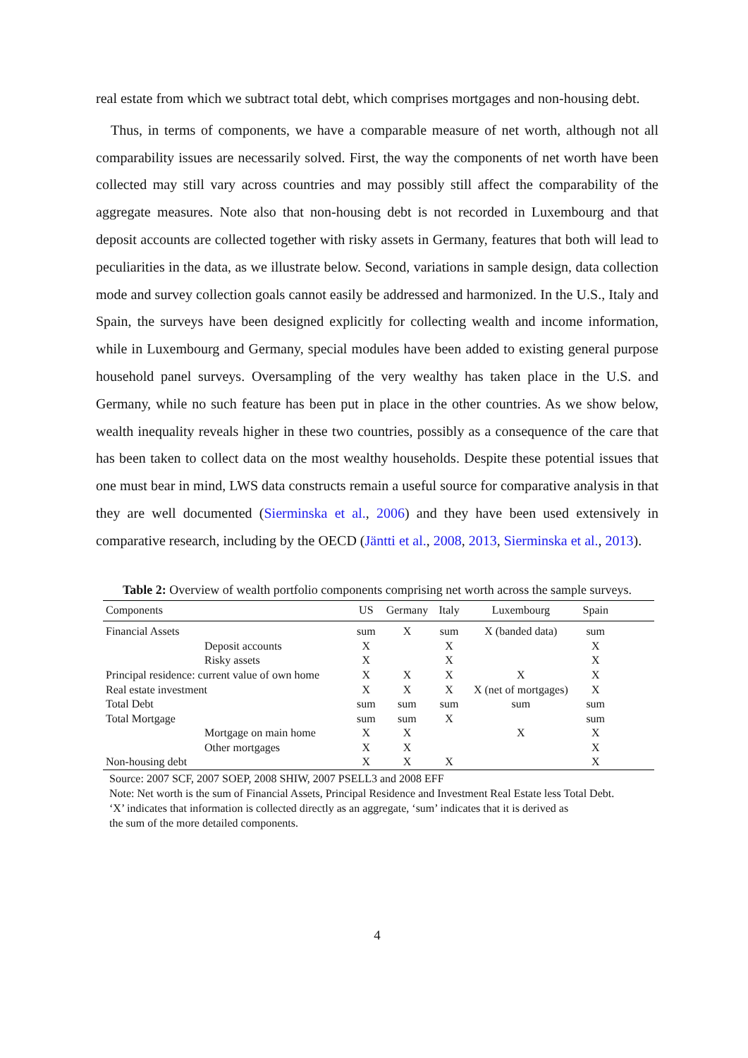real estate from which we subtract total debt, which comprises mortgages and non-housing debt.
Thus, in terms of components, we have a comparable measure of net worth, although not all comparability issues are necessarily solved. First, the way the components of net worth have been collected may still vary across countries and may possibly still affect the comparability of the aggregate measures. Note also that non-housing debt is not recorded in Luxembourg and that deposit accounts are collected together with risky assets in Germany, features that both will lead to peculiarities in the data, as we illustrate below. Second, variations in sample design, data collection mode and survey collection goals cannot easily be addressed and harmonized. In the U.S., Italy and Spain, the surveys have been designed explicitly for collecting wealth and income information, while in Luxembourg and Germany, special modules have been added to existing general purpose household panel surveys. Oversampling of the very wealthy has taken place in the U.S. and Germany, while no such feature has been put in place in the other countries. As we show below, wealth inequality reveals higher in these two countries, possibly as a consequence of the care that has been taken to collect data on the most wealthy households. Despite these potential issues that one must bear in mind, LWS data constructs remain a useful source for comparative analysis in that they are well documented (Sierminska et al., 2006) and they have been used extensively in comparative research, including by the OECD (Jäntti et al., 2008, 2013, Sierminska et al., 2013).
Table 2: Overview of wealth portfolio components comprising net worth across the sample surveys.
| Components | US | Germany | Italy | Luxembourg | Spain | |
| --- | --- | --- | --- | --- | --- | --- |
| Financial Assets | sum | X | sum | X (banded data) | sum | |
| Deposit accounts | X | | X | | X | |
| Risky assets | X | | X | | X | |
| Principal residence: current value of own home | X | X | X | X | X | |
| Real estate investment | X | X | X | X (net of mortgages) | X | |
| Total Debt | sum | sum | sum | sum | sum | |
| Total Mortgage | sum | sum | X | | sum | |
| Mortgage on main home | X | X | | X | X | |
| Other mortgages | X | X | | | X | |
| Non-housing debt | X | X | X | | X | |
Source: 2007 SCF, 2007 SOEP, 2008 SHIW, 2007 PSELL3 and 2008 EFF
Note: Net worth is the sum of Financial Assets, Principal Residence and Investment Real Estate less Total Debt.
‘X’ indicates that information is collected directly as an aggregate, ‘sum’ indicates that it is derived as
the sum of the more detailed components.
4